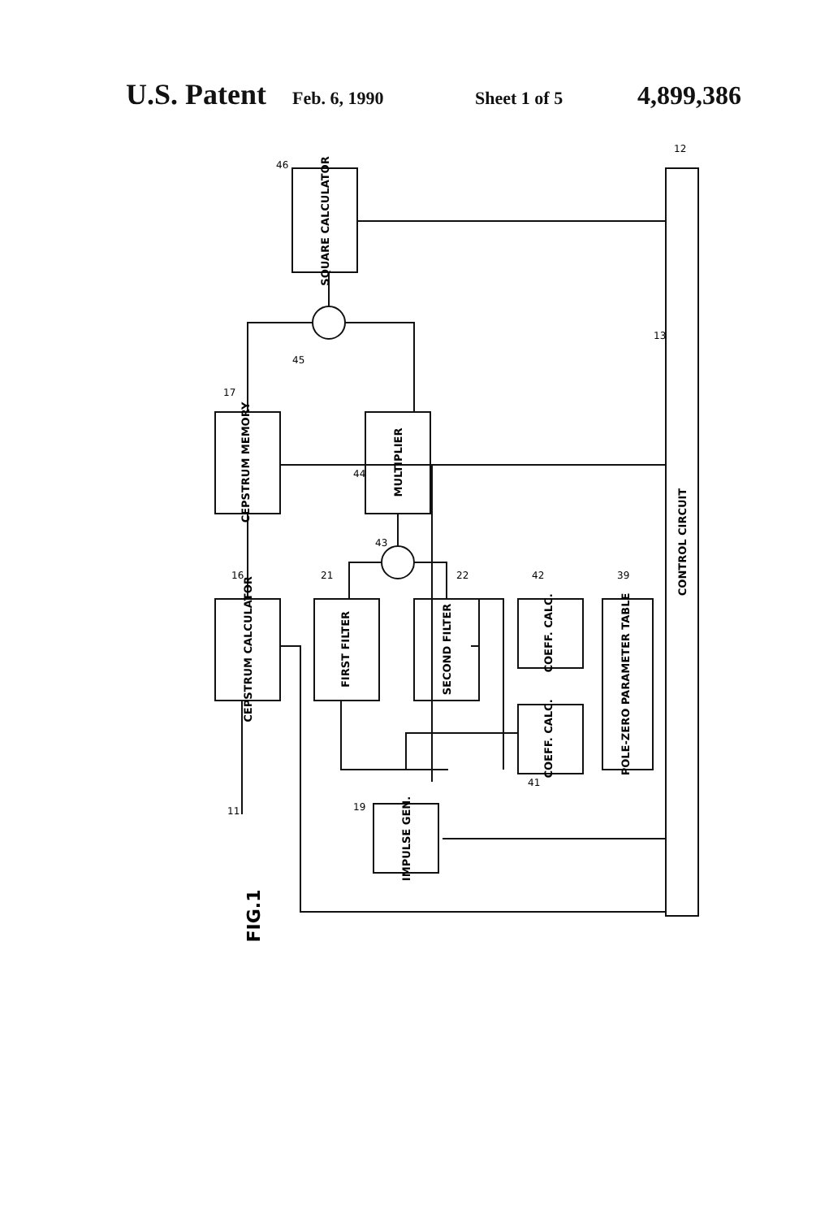U.S. Patent
Feb. 6, 1990 Sheet 1 of 5
4,899,386
SQUARE CALCULATOR
CEPSTRUM MEMORY
MULTIPLIER
CEPSTRUM CALCULATOR
FIRST FILTER
SECOND FILTER
COEFF. CALC.
COEFF. CALC.
POLE-ZERO PARAMETER TABLE
IMPULSE GEN.
CONTROL CIRCUIT
FIG.1
12
13
46
45
17
44
16
21
43
22
42
39
41
19
11